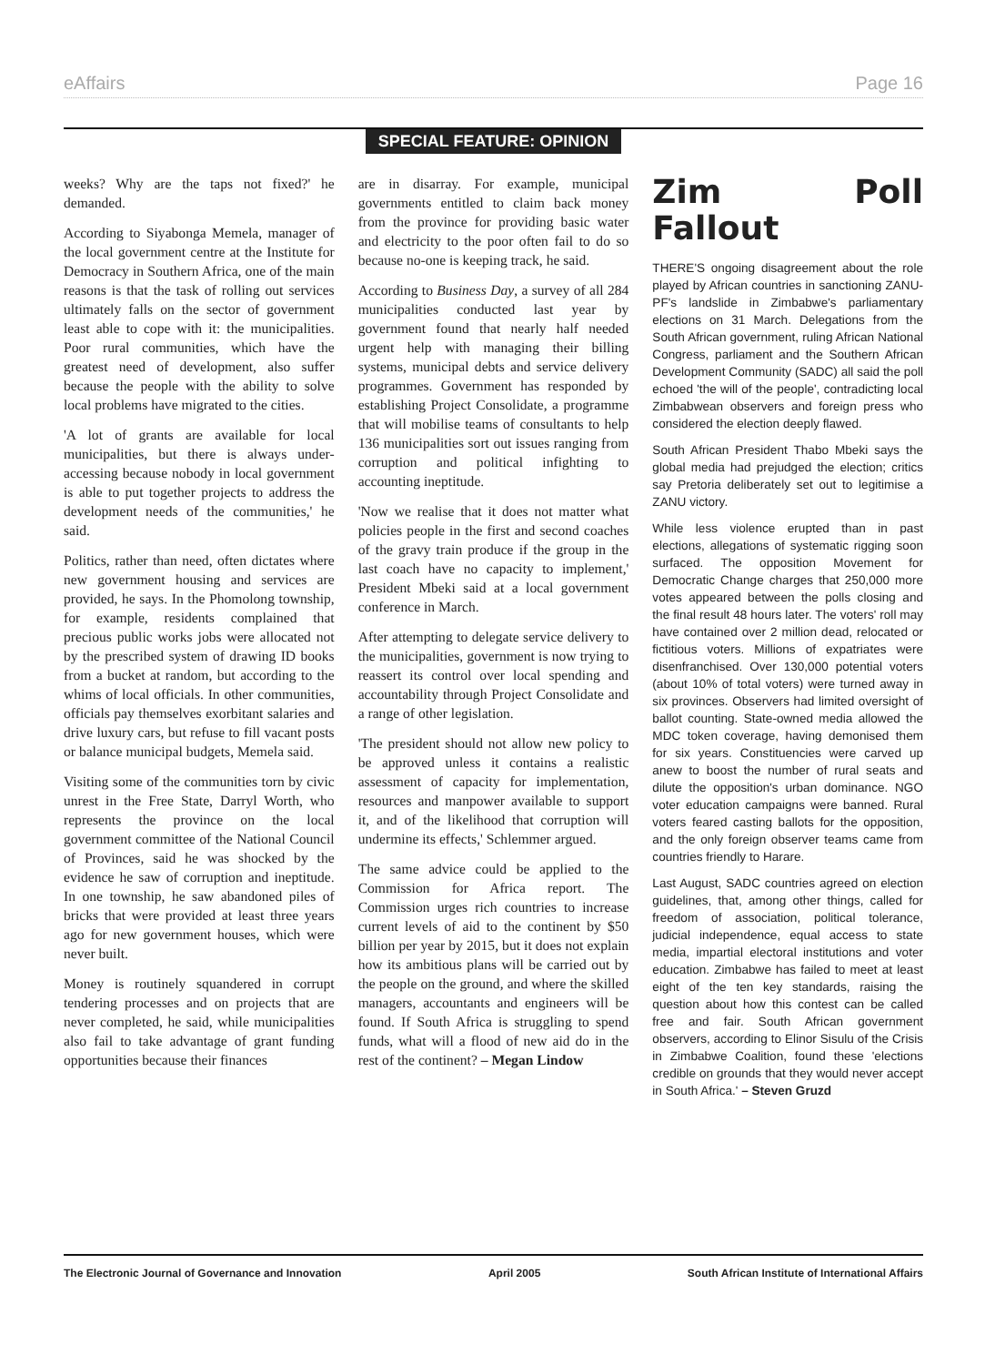eAffairs Page 16
SPECIAL FEATURE: OPINION
weeks? Why are the taps not fixed?' he demanded.
According to Siyabonga Memela, manager of the local government centre at the Institute for Democracy in Southern Africa, one of the main reasons is that the task of rolling out services ultimately falls on the sector of government least able to cope with it: the municipalities. Poor rural communities, which have the greatest need of development, also suffer because the people with the ability to solve local problems have migrated to the cities.
'A lot of grants are available for local municipalities, but there is always under-accessing because nobody in local government is able to put together projects to address the development needs of the communities,' he said.
Politics, rather than need, often dictates where new government housing and services are provided, he says. In the Phomolong township, for example, residents complained that precious public works jobs were allocated not by the prescribed system of drawing ID books from a bucket at random, but according to the whims of local officials. In other communities, officials pay themselves exorbitant salaries and drive luxury cars, but refuse to fill vacant posts or balance municipal budgets, Memela said.
Visiting some of the communities torn by civic unrest in the Free State, Darryl Worth, who represents the province on the local government committee of the National Council of Provinces, said he was shocked by the evidence he saw of corruption and ineptitude. In one township, he saw abandoned piles of bricks that were provided at least three years ago for new government houses, which were never built.
Money is routinely squandered in corrupt tendering processes and on projects that are never completed, he said, while municipalities also fail to take advantage of grant funding opportunities because their finances
are in disarray. For example, municipal governments entitled to claim back money from the province for providing basic water and electricity to the poor often fail to do so because no-one is keeping track, he said.
According to Business Day, a survey of all 284 municipalities conducted last year by government found that nearly half needed urgent help with managing their billing systems, municipal debts and service delivery programmes. Government has responded by establishing Project Consolidate, a programme that will mobilise teams of consultants to help 136 municipalities sort out issues ranging from corruption and political infighting to accounting ineptitude.
'Now we realise that it does not matter what policies people in the first and second coaches of the gravy train produce if the group in the last coach have no capacity to implement,' President Mbeki said at a local government conference in March.
After attempting to delegate service delivery to the municipalities, government is now trying to reassert its control over local spending and accountability through Project Consolidate and a range of other legislation.
'The president should not allow new policy to be approved unless it contains a realistic assessment of capacity for implementation, resources and manpower available to support it, and of the likelihood that corruption will undermine its effects,' Schlemmer argued.
The same advice could be applied to the Commission for Africa report. The Commission urges rich countries to increase current levels of aid to the continent by $50 billion per year by 2015, but it does not explain how its ambitious plans will be carried out by the people on the ground, and where the skilled managers, accountants and engineers will be found. If South Africa is struggling to spend funds, what will a flood of new aid do in the rest of the continent? – Megan Lindow
Zim Poll Fallout
THERE'S ongoing disagreement about the role played by African countries in sanctioning ZANU-PF's landslide in Zimbabwe's parliamentary elections on 31 March. Delegations from the South African government, ruling African National Congress, parliament and the Southern African Development Community (SADC) all said the poll echoed 'the will of the people', contradicting local Zimbabwean observers and foreign press who considered the election deeply flawed.
South African President Thabo Mbeki says the global media had prejudged the election; critics say Pretoria deliberately set out to legitimise a ZANU victory.
While less violence erupted than in past elections, allegations of systematic rigging soon surfaced. The opposition Movement for Democratic Change charges that 250,000 more votes appeared between the polls closing and the final result 48 hours later. The voters' roll may have contained over 2 million dead, relocated or fictitious voters. Millions of expatriates were disenfranchised. Over 130,000 potential voters (about 10% of total voters) were turned away in six provinces. Observers had limited oversight of ballot counting. State-owned media allowed the MDC token coverage, having demonised them for six years. Constituencies were carved up anew to boost the number of rural seats and dilute the opposition's urban dominance. NGO voter education campaigns were banned. Rural voters feared casting ballots for the opposition, and the only foreign observer teams came from countries friendly to Harare.
Last August, SADC countries agreed on election guidelines, that, among other things, called for freedom of association, political tolerance, judicial independence, equal access to state media, impartial electoral institutions and voter education. Zimbabwe has failed to meet at least eight of the ten key standards, raising the question about how this contest can be called free and fair. South African government observers, according to Elinor Sisulu of the Crisis in Zimbabwe Coalition, found these 'elections credible on grounds that they would never accept in South Africa.' – Steven Gruzd
The Electronic Journal of Governance and Innovation April 2005 South African Institute of International Affairs